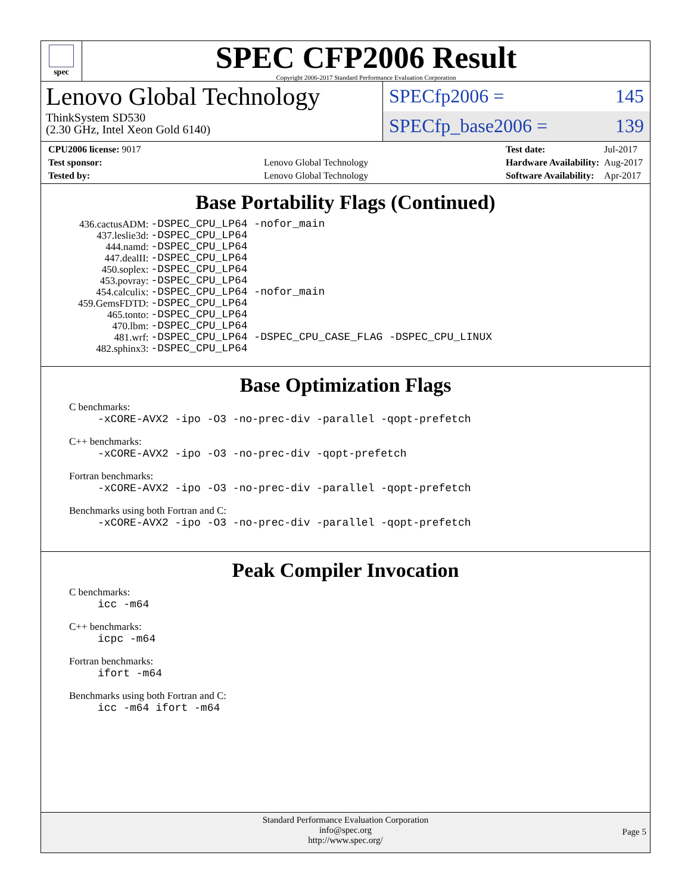spec
SPEC CFP2006 Result
Copyright 2006-2017 Standard Performance Evaluation Corporation
Lenovo Global Technology
ThinkSystem SD530
(2.30 GHz, Intel Xeon Gold 6140)
SPECfp2006 = 145
SPECfp_base2006 = 139
| CPU2006 license: 9017 | |
| Test sponsor: | Lenovo Global Technology |
| Tested by: | Lenovo Global Technology |
| Test date: | Jul-2017 |
| Hardware Availability: | Aug-2017 |
| Software Availability: | Apr-2017 |
Base Portability Flags (Continued)
| 436.cactusADM: | -DSPEC_CPU_LP64 -nofor_main |
| 437.leslie3d: | -DSPEC_CPU_LP64 |
| 444.namd: | -DSPEC_CPU_LP64 |
| 447.dealII: | -DSPEC_CPU_LP64 |
| 450.soplex: | -DSPEC_CPU_LP64 |
| 453.povray: | -DSPEC_CPU_LP64 |
| 454.calculix: | -DSPEC_CPU_LP64 -nofor_main |
| 459.GemsFDTD: | -DSPEC_CPU_LP64 |
| 465.tonto: | -DSPEC_CPU_LP64 |
| 470.lbm: | -DSPEC_CPU_LP64 |
| 481.wrf: | -DSPEC_CPU_LP64 -DSPEC_CPU_CASE_FLAG -DSPEC_CPU_LINUX |
| 482.sphinx3: | -DSPEC_CPU_LP64 |
Base Optimization Flags
C benchmarks:
-xCORE-AVX2 -ipo -O3 -no-prec-div -parallel -qopt-prefetch
C++ benchmarks:
-xCORE-AVX2 -ipo -O3 -no-prec-div -qopt-prefetch
Fortran benchmarks:
-xCORE-AVX2 -ipo -O3 -no-prec-div -parallel -qopt-prefetch
Benchmarks using both Fortran and C:
-xCORE-AVX2 -ipo -O3 -no-prec-div -parallel -qopt-prefetch
Peak Compiler Invocation
C benchmarks:
icc -m64
C++ benchmarks:
icpc -m64
Fortran benchmarks:
ifort -m64
Benchmarks using both Fortran and C:
icc -m64 ifort -m64
Standard Performance Evaluation Corporation
info@spec.org
http://www.spec.org/
Page 5